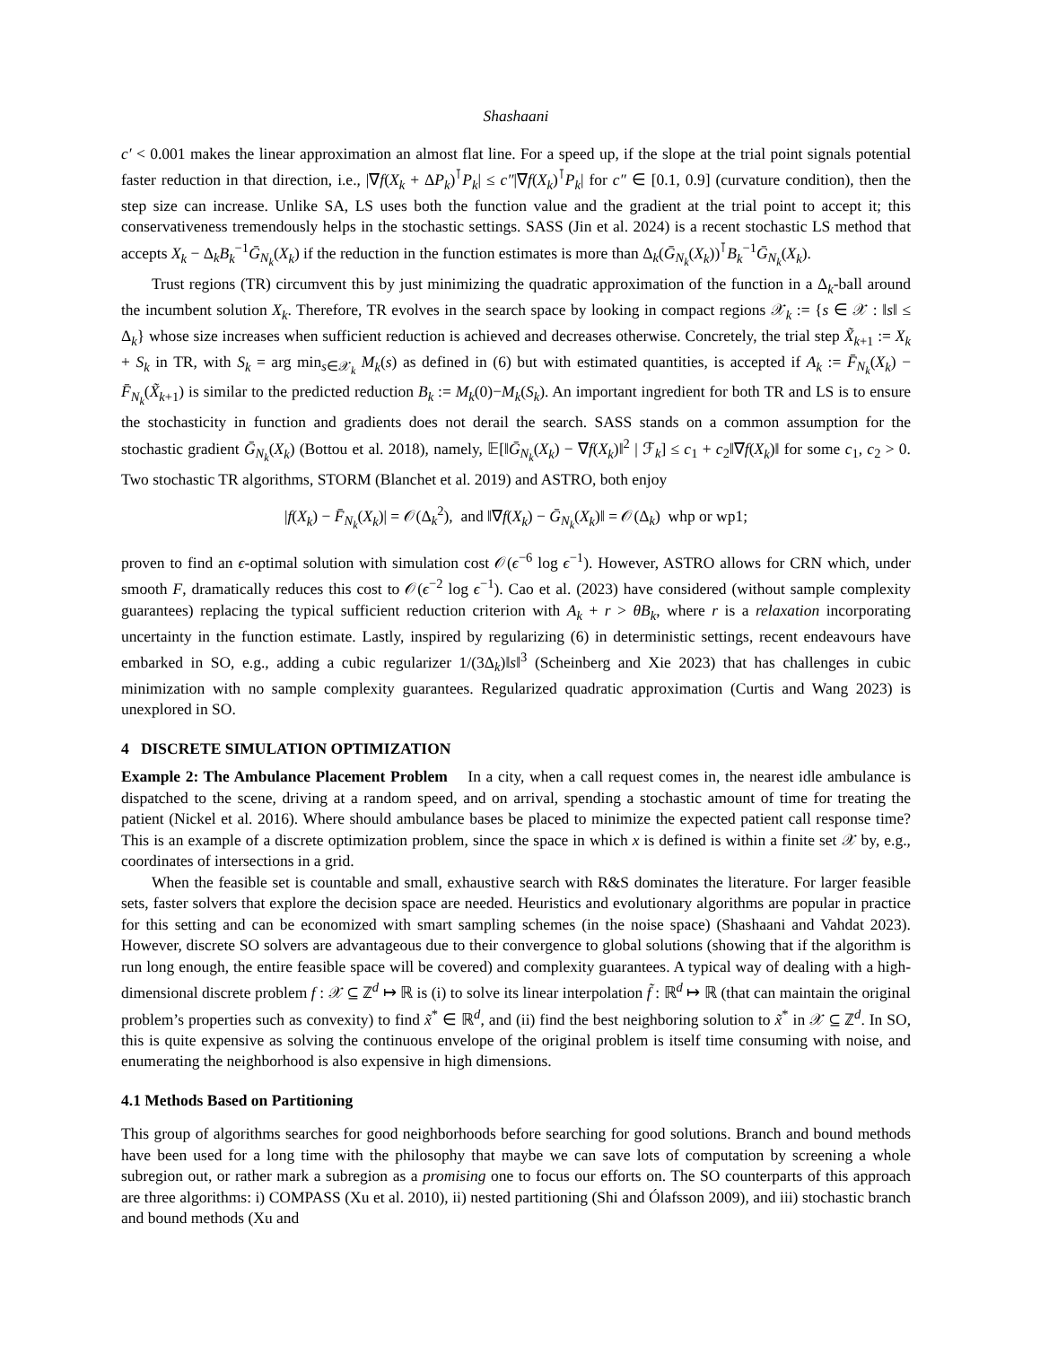Shashaani
c′ < 0.001 makes the linear approximation an almost flat line. For a speed up, if the slope at the trial point signals potential faster reduction in that direction, i.e., |∇f(X<sub>k</sub> + ΔP<sub>k</sub>)<sup>⊺</sup>P<sub>k</sub>| ≤ c″|∇f(X<sub>k</sub>)<sup>⊺</sup>P<sub>k</sub>| for c″ ∈ [0.1, 0.9] (curvature condition), then the step size can increase. Unlike SA, LS uses both the function value and the gradient at the trial point to accept it; this conservativeness tremendously helps in the stochastic settings. SASS (Jin et al. 2024) is a recent stochastic LS method that accepts X<sub>k</sub> − Δ<sub>k</sub>B<sub>k</sub><sup>−1</sup>Ḡ<sub>N<sub>k</sub></sub>(X<sub>k</sub>) if the reduction in the function estimates is more than Δ<sub>k</sub>(Ḡ<sub>N<sub>k</sub></sub>(X<sub>k</sub>))<sup>⊺</sup>B<sub>k</sub><sup>−1</sup>Ḡ<sub>N<sub>k</sub></sub>(X<sub>k</sub>).
Trust regions (TR) circumvent this by just minimizing the quadratic approximation of the function in a Δ<sub>k</sub>-ball around the incumbent solution X<sub>k</sub>. Therefore, TR evolves in the search space by looking in compact regions 𝒳<sub>k</sub> := {s ∈ 𝒳 : ‖s‖ ≤ Δ<sub>k</sub>} whose size increases when sufficient reduction is achieved and decreases otherwise. Concretely, the trial step X̃<sub>k+1</sub> := X<sub>k</sub> + S<sub>k</sub> in TR, with S<sub>k</sub> = arg min<sub>s∈𝒳<sub>k</sub></sub> M<sub>k</sub>(s) as defined in (6) but with estimated quantities, is accepted if A<sub>k</sub> := F̄<sub>N<sub>k</sub></sub>(X<sub>k</sub>) − F̄<sub>N<sub>k</sub></sub>(X̃<sub>k+1</sub>) is similar to the predicted reduction B<sub>k</sub> := M<sub>k</sub>(0)−M<sub>k</sub>(S<sub>k</sub>). An important ingredient for both TR and LS is to ensure the stochasticity in function and gradients does not derail the search. SASS stands on a common assumption for the stochastic gradient Ḡ<sub>N<sub>k</sub></sub>(X<sub>k</sub>) (Bottou et al. 2018), namely, 𝔼[‖Ḡ<sub>N<sub>k</sub></sub>(X<sub>k</sub>) − ∇f(X<sub>k</sub>)‖<sup>2</sup> | ℱ<sub>k</sub>] ≤ c<sub>1</sub> + c<sub>2</sub>‖∇f(X<sub>k</sub>)‖ for some c<sub>1</sub>, c<sub>2</sub> > 0. Two stochastic TR algorithms, STORM (Blanchet et al. 2019) and ASTRO, both enjoy
|f(X<sub>k</sub>) − F̄<sub>N<sub>k</sub></sub>(X<sub>k</sub>)| = 𝒪(Δ<sub>k</sub><sup>2</sup>), and ‖∇f(X<sub>k</sub>) − Ḡ<sub>N<sub>k</sub></sub>(X<sub>k</sub>)‖ = 𝒪(Δ<sub>k</sub>) whp or wp1;
proven to find an ϵ-optimal solution with simulation cost 𝒪(ϵ<sup>−6</sup> log ϵ<sup>−1</sup>). However, ASTRO allows for CRN which, under smooth F, dramatically reduces this cost to 𝒪(ϵ<sup>−2</sup> log ϵ<sup>−1</sup>). Cao et al. (2023) have considered (without sample complexity guarantees) replacing the typical sufficient reduction criterion with A<sub>k</sub> + r > θB<sub>k</sub>, where r is a relaxation incorporating uncertainty in the function estimate. Lastly, inspired by regularizing (6) in deterministic settings, recent endeavours have embarked in SO, e.g., adding a cubic regularizer 1/(3Δ<sub>k</sub>)‖s‖<sup>3</sup> (Scheinberg and Xie 2023) that has challenges in cubic minimization with no sample complexity guarantees. Regularized quadratic approximation (Curtis and Wang 2023) is unexplored in SO.
4 DISCRETE SIMULATION OPTIMIZATION
Example 2: The Ambulance Placement Problem In a city, when a call request comes in, the nearest idle ambulance is dispatched to the scene, driving at a random speed, and on arrival, spending a stochastic amount of time for treating the patient (Nickel et al. 2016). Where should ambulance bases be placed to minimize the expected patient call response time? This is an example of a discrete optimization problem, since the space in which x is defined is within a finite set 𝒳 by, e.g., coordinates of intersections in a grid.
When the feasible set is countable and small, exhaustive search with R&S dominates the literature. For larger feasible sets, faster solvers that explore the decision space are needed. Heuristics and evolutionary algorithms are popular in practice for this setting and can be economized with smart sampling schemes (in the noise space) (Shashaani and Vahdat 2023). However, discrete SO solvers are advantageous due to their convergence to global solutions (showing that if the algorithm is run long enough, the entire feasible space will be covered) and complexity guarantees. A typical way of dealing with a high-dimensional discrete problem f : 𝒳 ⊆ ℤ<sup>d</sup> ↦ ℝ is (i) to solve its linear interpolation f̃ : ℝ<sup>d</sup> ↦ ℝ (that can maintain the original problem’s properties such as convexity) to find x̃<sup>*</sup> ∈ ℝ<sup>d</sup>, and (ii) find the best neighboring solution to x̃<sup>*</sup> in 𝒳 ⊆ ℤ<sup>d</sup>. In SO, this is quite expensive as solving the continuous envelope of the original problem is itself time consuming with noise, and enumerating the neighborhood is also expensive in high dimensions.
4.1 Methods Based on Partitioning
This group of algorithms searches for good neighborhoods before searching for good solutions. Branch and bound methods have been used for a long time with the philosophy that maybe we can save lots of computation by screening a whole subregion out, or rather mark a subregion as a promising one to focus our efforts on. The SO counterparts of this approach are three algorithms: i) COMPASS (Xu et al. 2010), ii) nested partitioning (Shi and Ólafsson 2009), and iii) stochastic branch and bound methods (Xu and